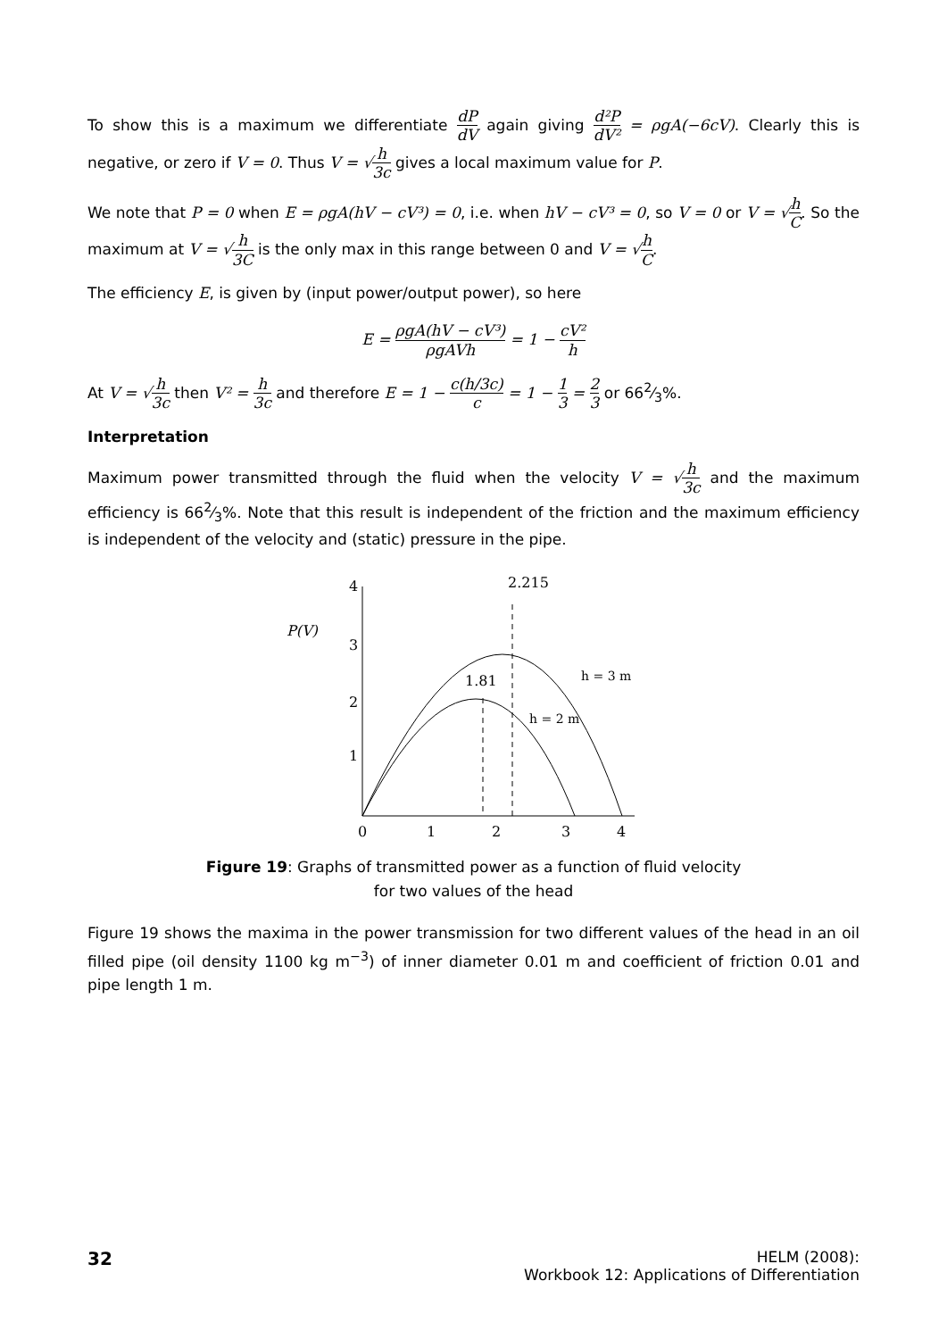To show this is a maximum we differentiate dP dV again giving d²P dV² = ρgA(−6cV). Clearly this is negative, or zero if V = 0. Thus V = √h 3c gives a local maximum value for P.
We note that P = 0 when E = ρgA(hV − cV³) = 0, i.e. when hV − cV³ = 0, so V = 0 or V = √h C. So the maximum at V = √h 3C is the only max in this range between 0 and V = √h C.
The efficiency E, is given by (input power/output power), so here
E = ρgA(hV − cV³) ρgAVh = 1 − cV² h
At V = √h 3c then V² = h 3c and therefore E = 1 − c(h/3c) c = 1 − 1 3 = 2 3 or 662⁄3%.
Interpretation
Maximum power transmitted through the fluid when the velocity V = √h 3c and the maximum efficiency is 662⁄3%. Note that this result is independent of the friction and the maximum efficiency is independent of the velocity and (static) pressure in the pipe.
4
3
2
1
P(V)
2.215
1.81
h = 3 m
h = 2 m
0
1
2
3
4
Figure 19: Graphs of transmitted power as a function of fluid velocity
for two values of the head
Figure 19 shows the maxima in the power transmission for two different values of the head in an oil filled pipe (oil density 1100 kg m<sup>−3</sup>) of inner diameter 0.01 m and coefficient of friction 0.01 and pipe length 1 m.
32
HELM (2008):
Workbook 12: Applications of Differentiation